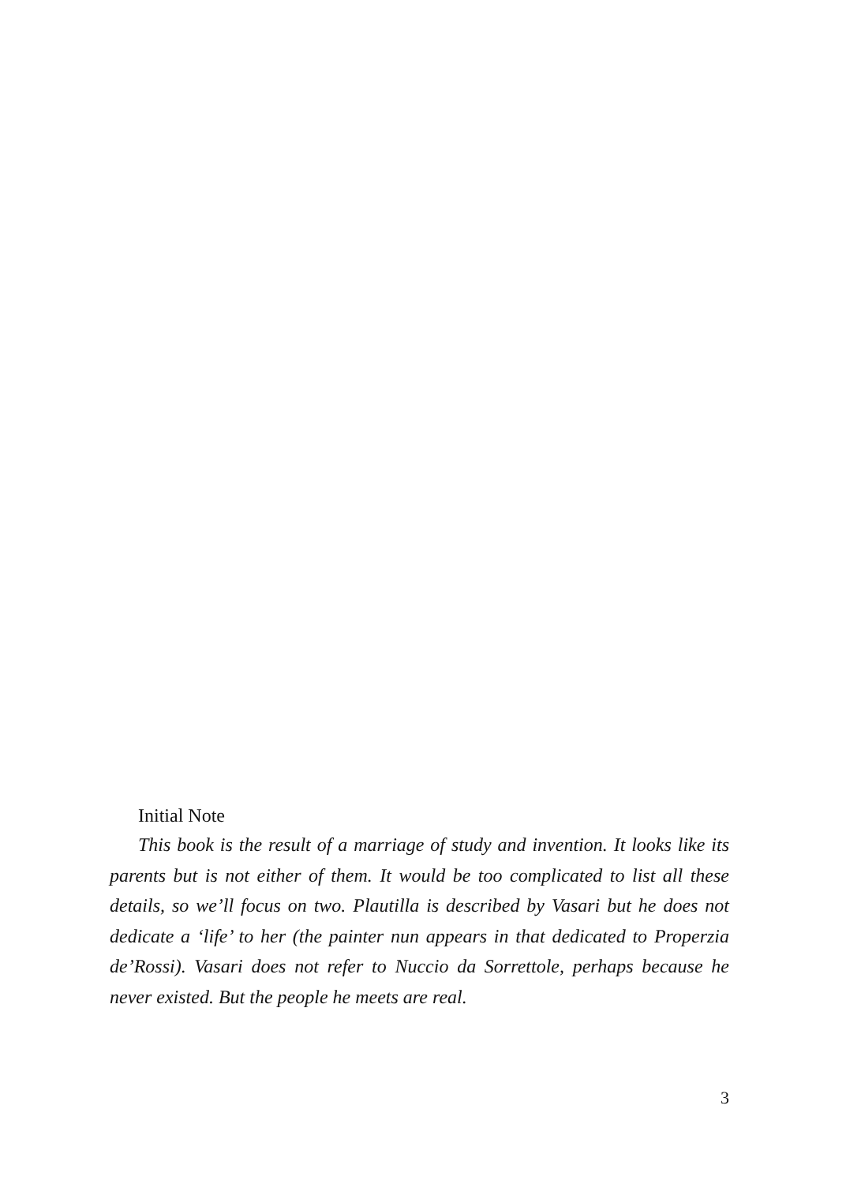Initial Note
This book is the result of a marriage of study and invention. It looks like its parents but is not either of them. It would be too complicated to list all these details, so we’ll focus on two. Plautilla is described by Vasari but he does not dedicate a ‘life’ to her (the painter nun appears in that dedicated to Properzia de’Rossi). Vasari does not refer to Nuccio da Sorrettole, perhaps because he never existed. But the people he meets are real.
3